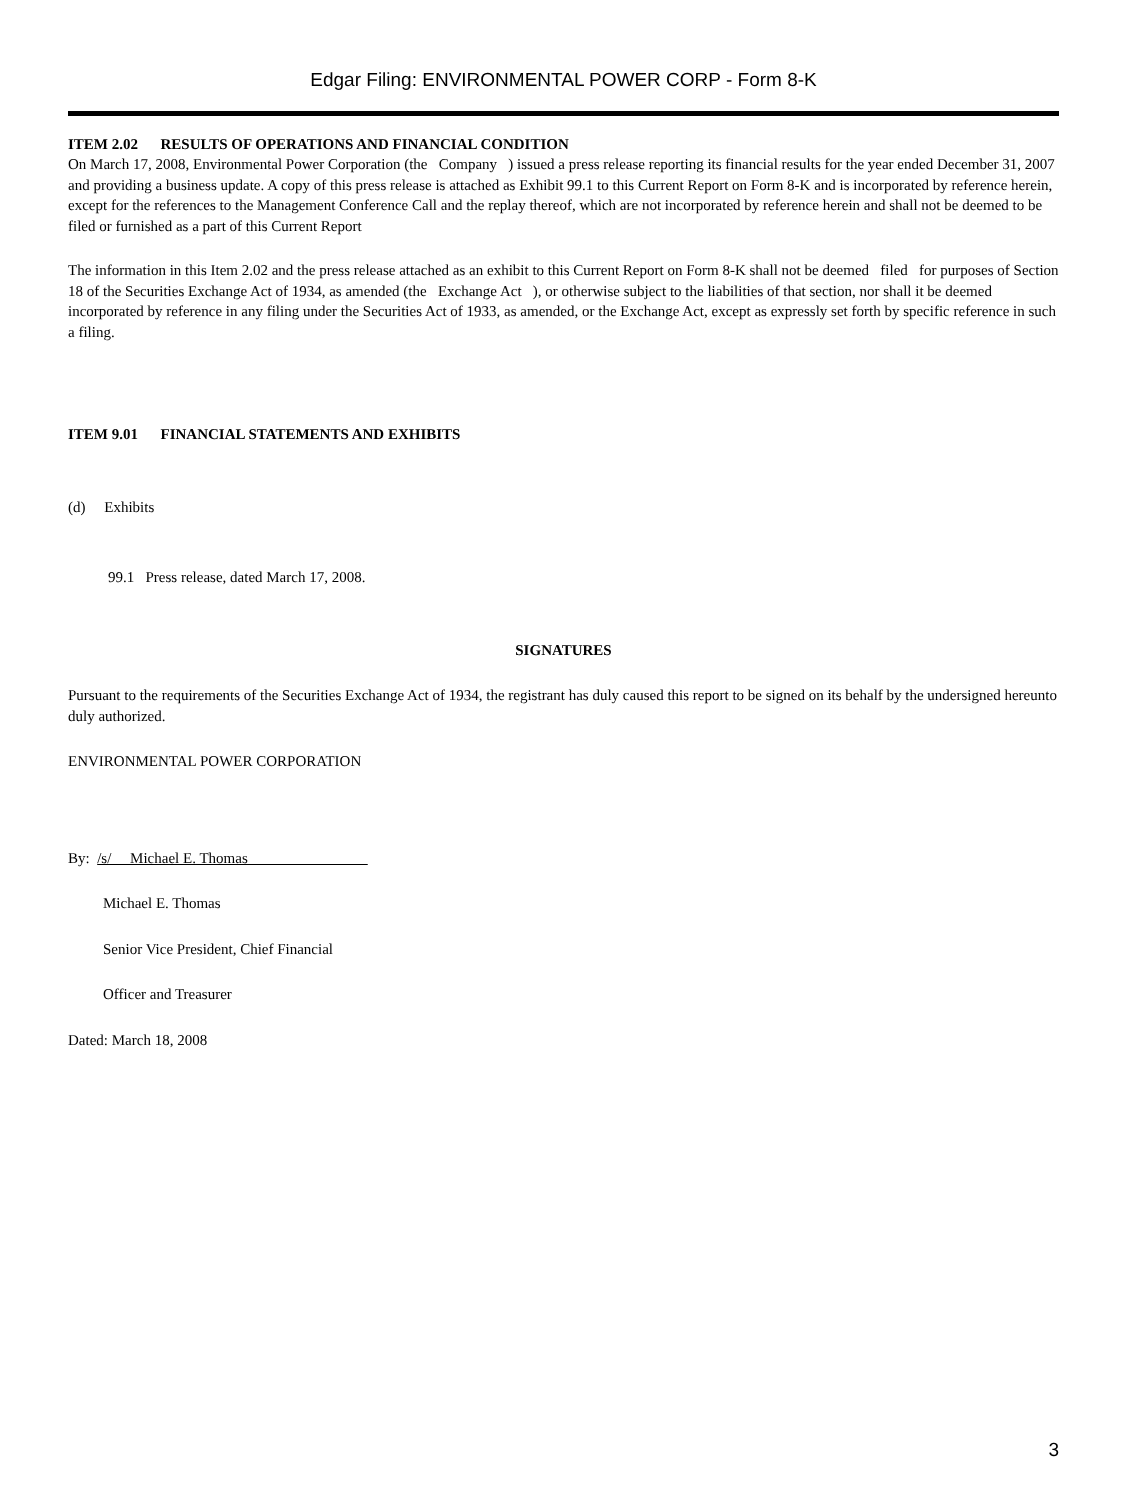Edgar Filing: ENVIRONMENTAL POWER CORP - Form 8-K
ITEM 2.02 RESULTS OF OPERATIONS AND FINANCIAL CONDITION
On March 17, 2008, Environmental Power Corporation (the Company ) issued a press release reporting its financial results for the year ended December 31, 2007 and providing a business update. A copy of this press release is attached as Exhibit 99.1 to this Current Report on Form 8-K and is incorporated by reference herein, except for the references to the Management Conference Call and the replay thereof, which are not incorporated by reference herein and shall not be deemed to be filed or furnished as a part of this Current Report
The information in this Item 2.02 and the press release attached as an exhibit to this Current Report on Form 8-K shall not be deemed filed for purposes of Section 18 of the Securities Exchange Act of 1934, as amended (the Exchange Act ), or otherwise subject to the liabilities of that section, nor shall it be deemed incorporated by reference in any filing under the Securities Act of 1933, as amended, or the Exchange Act, except as expressly set forth by specific reference in such a filing.
ITEM 9.01 FINANCIAL STATEMENTS AND EXHIBITS
(d) Exhibits
99.1 Press release, dated March 17, 2008.
SIGNATURES
Pursuant to the requirements of the Securities Exchange Act of 1934, the registrant has duly caused this report to be signed on its behalf by the undersigned hereunto duly authorized.
ENVIRONMENTAL POWER CORPORATION
By: /s/ Michael E. Thomas
Michael E. Thomas
Senior Vice President, Chief Financial
Officer and Treasurer
Dated: March 18, 2008
3